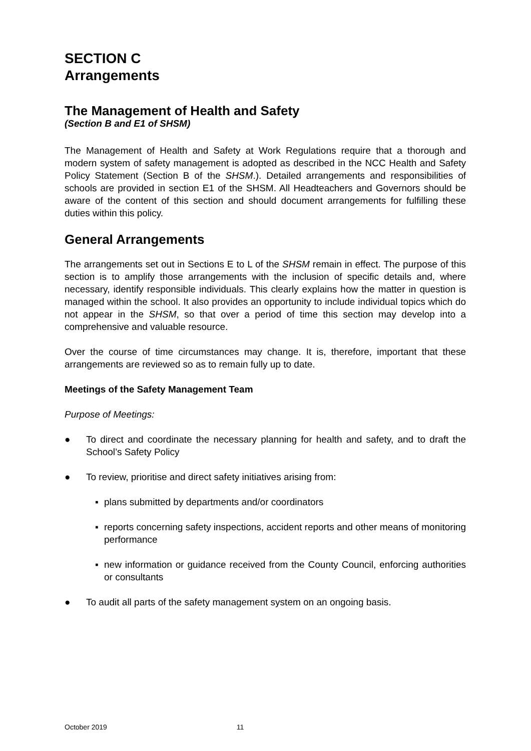SECTION C
Arrangements
The Management of Health and Safety
(Section B and E1 of SHSM)
The Management of Health and Safety at Work Regulations require that a thorough and modern system of safety management is adopted as described in the NCC Health and Safety Policy Statement (Section B of the SHSM.). Detailed arrangements and responsibilities of schools are provided in section E1 of the SHSM. All Headteachers and Governors should be aware of the content of this section and should document arrangements for fulfilling these duties within this policy.
General Arrangements
The arrangements set out in Sections E to L of the SHSM remain in effect. The purpose of this section is to amplify those arrangements with the inclusion of specific details and, where necessary, identify responsible individuals. This clearly explains how the matter in question is managed within the school. It also provides an opportunity to include individual topics which do not appear in the SHSM, so that over a period of time this section may develop into a comprehensive and valuable resource.
Over the course of time circumstances may change. It is, therefore, important that these arrangements are reviewed so as to remain fully up to date.
Meetings of the Safety Management Team
Purpose of Meetings:
● To direct and coordinate the necessary planning for health and safety, and to draft the School’s Safety Policy
● To review, prioritise and direct safety initiatives arising from:
▪ plans submitted by departments and/or coordinators
▪ reports concerning safety inspections, accident reports and other means of monitoring performance
▪ new information or guidance received from the County Council, enforcing authorities or consultants
● To audit all parts of the safety management system on an ongoing basis.
October 2019 11